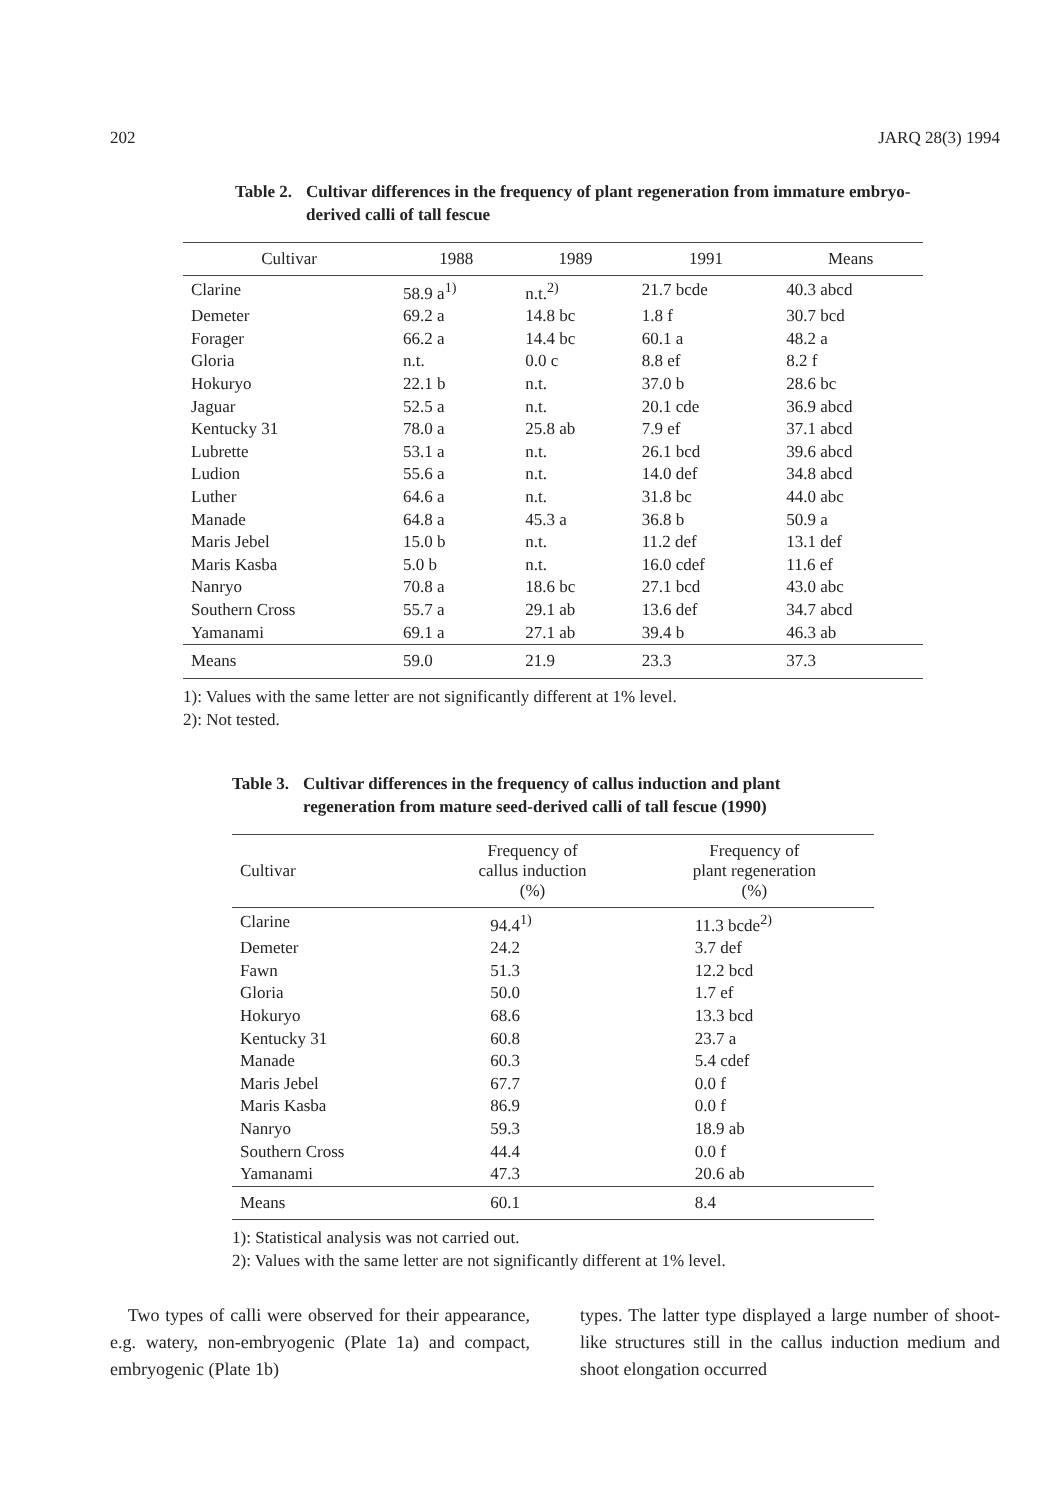202 JARQ 28(3) 1994
Table 2. Cultivar differences in the frequency of plant regeneration from immature embryo-derived calli of tall fescue
| Cultivar | 1988 | 1989 | 1991 | Means |
| --- | --- | --- | --- | --- |
| Clarine | 58.9 a<sup>1)</sup> | n.t.<sup>2)</sup> | 21.7 bcde | 40.3 abcd |
| Demeter | 69.2 a | 14.8 bc | 1.8 f | 30.7 bcd |
| Forager | 66.2 a | 14.4 bc | 60.1 a | 48.2 a |
| Gloria | n.t. | 0.0 c | 8.8 ef | 8.2 f |
| Hokuryo | 22.1 b | n.t. | 37.0 b | 28.6 bc |
| Jaguar | 52.5 a | n.t. | 20.1 cde | 36.9 abcd |
| Kentucky 31 | 78.0 a | 25.8 ab | 7.9 ef | 37.1 abcd |
| Lubrette | 53.1 a | n.t. | 26.1 bcd | 39.6 abcd |
| Ludion | 55.6 a | n.t. | 14.0 def | 34.8 abcd |
| Luther | 64.6 a | n.t. | 31.8 bc | 44.0 abc |
| Manade | 64.8 a | 45.3 a | 36.8 b | 50.9 a |
| Maris Jebel | 15.0 b | n.t. | 11.2 def | 13.1 def |
| Maris Kasba | 5.0 b | n.t. | 16.0 cdef | 11.6 ef |
| Nanryo | 70.8 a | 18.6 bc | 27.1 bcd | 43.0 abc |
| Southern Cross | 55.7 a | 29.1 ab | 13.6 def | 34.7 abcd |
| Yamanami | 69.1 a | 27.1 ab | 39.4 b | 46.3 ab |
| Means | 59.0 | 21.9 | 23.3 | 37.3 |
1): Values with the same letter are not significantly different at 1% level.
2): Not tested.
Table 3. Cultivar differences in the frequency of callus induction and plant regeneration from mature seed-derived calli of tall fescue (1990)
| Cultivar | Frequency of callus induction (%) | Frequency of plant regeneration (%) |
| --- | --- | --- |
| Clarine | 94.4<sup>1)</sup> | 11.3 bcde<sup>2)</sup> |
| Demeter | 24.2 | 3.7 def |
| Fawn | 51.3 | 12.2 bcd |
| Gloria | 50.0 | 1.7 ef |
| Hokuryo | 68.6 | 13.3 bcd |
| Kentucky 31 | 60.8 | 23.7 a |
| Manade | 60.3 | 5.4 cdef |
| Maris Jebel | 67.7 | 0.0 f |
| Maris Kasba | 86.9 | 0.0 f |
| Nanryo | 59.3 | 18.9 ab |
| Southern Cross | 44.4 | 0.0 f |
| Yamanami | 47.3 | 20.6 ab |
| Means | 60.1 | 8.4 |
1): Statistical analysis was not carried out.
2): Values with the same letter are not significantly different at 1% level.
Two types of calli were observed for their appearance, e.g. watery, non-embryogenic (Plate 1a) and compact, embryogenic (Plate 1b)
types. The latter type displayed a large number of shoot-like structures still in the callus induction medium and shoot elongation occurred